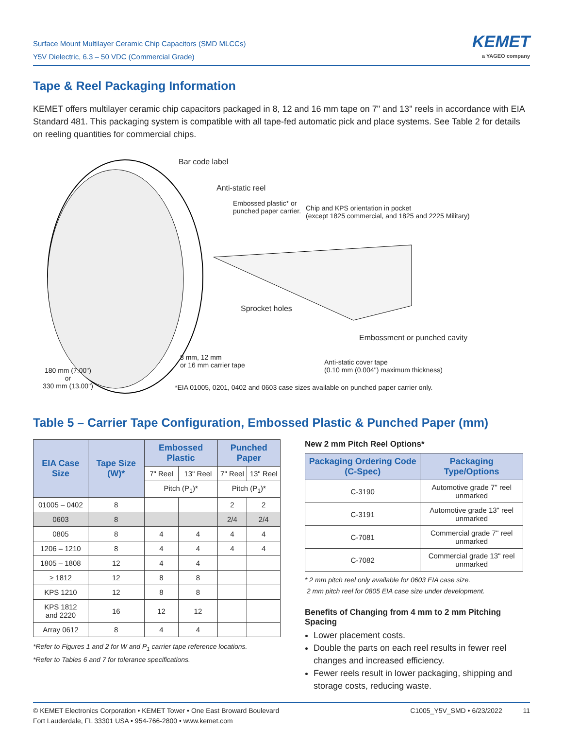Surface Mount Multilayer Ceramic Chip Capacitors (SMD MLCCs)
Y5V Dielectric, 6.3 – 50 VDC (Commercial Grade)
KEMET
a YAGEO company
Tape & Reel Packaging Information
KEMET offers multilayer ceramic chip capacitors packaged in 8, 12 and 16 mm tape on 7" and 13" reels in accordance with EIA Standard 481. This packaging system is compatible with all tape-fed automatic pick and place systems. See Table 2 for details on reeling quantities for commercial chips.
Bar code label
Anti-static reel
Embossed plastic* or
punched paper carrier.
Chip and KPS orientation in pocket
(except 1825 commercial, and 1825 and 2225 Military)
Sprocket holes
Embossment or punched cavity
8 mm, 12 mm
or 16 mm carrier tape
Anti-static cover tape
(0.10 mm (0.004") maximum thickness)
180 mm (7.00")
or
330 mm (13.00")
*EIA 01005, 0201, 0402 and 0603 case sizes available on punched paper carrier only.
Table 5 – Carrier Tape Configuration, Embossed Plastic & Punched Paper (mm)
| EIA Case Size | Tape Size (W)* | Embossed Plastic | | Punched Paper | |
| --- | --- | --- | --- | --- | --- |
| | | 7" Reel | 13" Reel | 7" Reel | 13" Reel |
| | | Pitch (P<sub>1</sub>)* | | Pitch (P<sub>1</sub>)* | |
| 01005 – 0402 | 8 | | | 2 | 2 |
| 0603 | 8 | | | 2/4 | 2/4 |
| 0805 | 8 | 4 | 4 | 4 | 4 |
| 1206 – 1210 | 8 | 4 | 4 | 4 | 4 |
| 1805 – 1808 | 12 | 4 | 4 | | |
| ≥ 1812 | 12 | 8 | 8 | | |
| KPS 1210 | 12 | 8 | 8 | | |
| KPS 1812 and 2220 | 16 | 12 | 12 | | |
| Array 0612 | 8 | 4 | 4 | | |
*Refer to Figures 1 and 2 for W and P<sub>1</sub> carrier tape reference locations.
*Refer to Tables 6 and 7 for tolerance specifications.
New 2 mm Pitch Reel Options*
| Packaging Ordering Code (C-Spec) | Packaging Type/Options |
| --- | --- |
| C-3190 | Automotive grade 7" reel unmarked |
| C-3191 | Automotive grade 13" reel unmarked |
| C-7081 | Commercial grade 7" reel unmarked |
| C-7082 | Commercial grade 13" reel unmarked |
* 2 mm pitch reel only available for 0603 EIA case size.
2 mm pitch reel for 0805 EIA case size under development.
Benefits of Changing from 4 mm to 2 mm Pitching Spacing
Lower placement costs.
Double the parts on each reel results in fewer reel changes and increased efficiency.
Fewer reels result in lower packaging, shipping and storage costs, reducing waste.
© KEMET Electronics Corporation • KEMET Tower • One East Broward Boulevard
Fort Lauderdale, FL 33301 USA • 954-766-2800 • www.kemet.com
C1005_Y5V_SMD • 6/23/2022 11